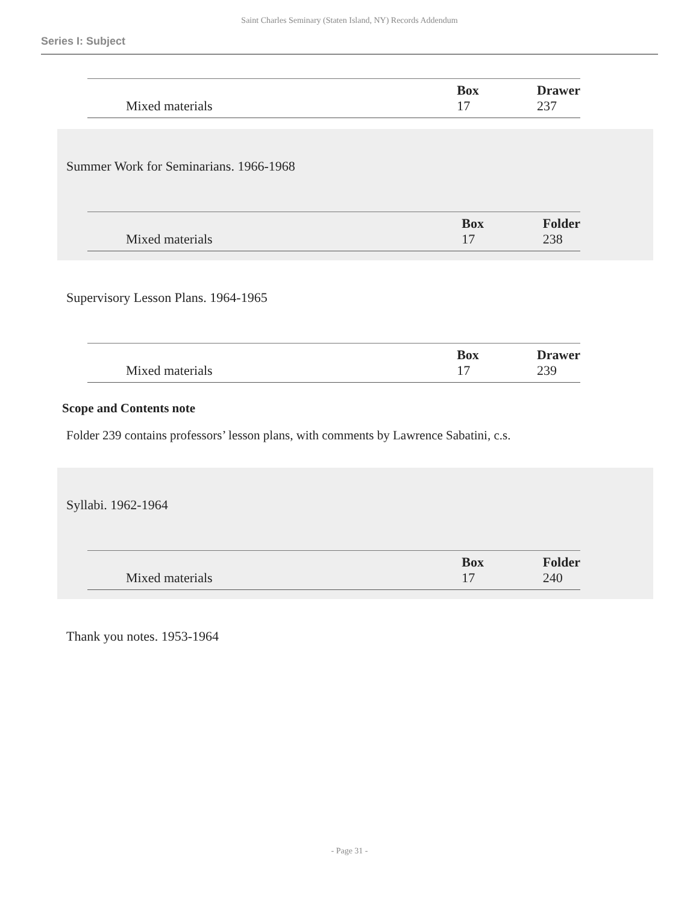Saint Charles Seminary (Staten Island, NY) Records Addendum
Series I: Subject
| | Box | Drawer |
| Mixed materials | 17 | 237 |
Summer Work for Seminarians. 1966-1968
| | Box | Folder |
| Mixed materials | 17 | 238 |
Supervisory Lesson Plans. 1964-1965
| | Box | Drawer |
| Mixed materials | 17 | 239 |
Scope and Contents note
Folder 239 contains professors’ lesson plans, with comments by Lawrence Sabatini, c.s.
Syllabi. 1962-1964
| | Box | Folder |
| Mixed materials | 17 | 240 |
Thank you notes. 1953-1964
- Page 31 -